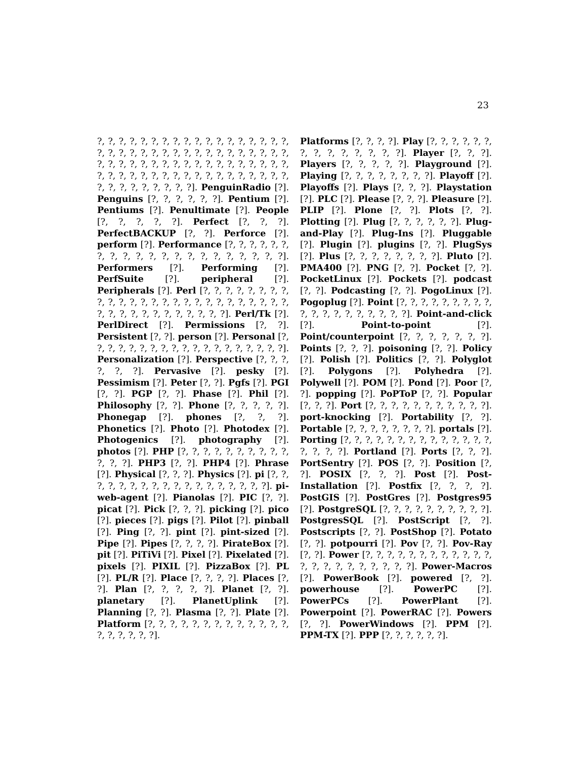23
?, ?, ?, ?, ?, ?, ?, ?, ?, ?, ?, ?, ?, ?, ?, ?, ?, ?, ?, ?, ?, ?, ?, ?, ?, ?, ?, ?, ?, ?, ?, ?, ?, ?, ?, ?, ?, ?, ?, ?, ?, ?, ?, ?, ?, ?, ?, ?, ?, ?, ?, ?, ?, ?, ?, ?, ?, ?, ?, ?, ?, ?, ?, ?, ?, ?, ?, ?, ?, ?, ?, ?, ?, ?, ?, ?, ?, ?, ?, ?, ?]. PenguinRadio [?]. Penguins [?, ?, ?, ?, ?, ?]. Pentium [?]. Pentiums [?]. Penultimate [?]. People [?, ?, ?, ?, ?]. Perfect [?, ?, ?]. PerfectBACKUP [?, ?]. Perforce [?]. perform [?]. Performance [?, ?, ?, ?, ?, ?, ?, ?, ?, ?, ?, ?, ?, ?, ?, ?, ?, ?, ?, ?, ?]. Performers [?]. Performing [?]. PerfSuite [?]. peripheral [?]. Peripherals [?]. Perl [?, ?, ?, ?, ?, ?, ?, ?, ?, ?, ?, ?, ?, ?, ?, ?, ?, ?, ?, ?, ?, ?, ?, ?, ?, ?, ?, ?, ?, ?, ?, ?, ?, ?, ?, ?, ?, ?]. Perl/Tk [?]. PerlDirect [?]. Permissions [?, ?]. Persistent [?, ?]. person [?]. Personal [?, ?, ?, ?, ?, ?, ?, ?, ?, ?, ?, ?, ?, ?, ?, ?, ?, ?, ?]. Personalization [?]. Perspective [?, ?, ?, ?, ?, ?]. Pervasive [?]. pesky [?]. Pessimism [?]. Peter [?, ?]. Pgfs [?]. PGI [?, ?]. PGP [?, ?]. Phase [?]. Phil [?]. Philosophy [?, ?]. Phone [?, ?, ?, ?, ?]. Phonegap [?]. phones [?, ?, ?]. Phonetics [?]. Photo [?]. Photodex [?]. Photogenics [?]. photography [?]. photos [?]. PHP [?, ?, ?, ?, ?, ?, ?, ?, ?, ?, ?, ?, ?]. PHP3 [?, ?]. PHP4 [?]. Phrase [?]. Physical [?, ?, ?]. Physics [?]. pi [?, ?, ?, ?, ?, ?, ?, ?, ?, ?, ?, ?, ?, ?, ?, ?, ?, ?]. pi-web-agent [?]. Pianolas [?]. PIC [?, ?]. picat [?]. Pick [?, ?, ?]. picking [?]. pico [?]. pieces [?]. pigs [?]. Pilot [?]. pinball [?]. Ping [?, ?]. pint [?]. pint-sized [?]. Pipe [?]. Pipes [?, ?, ?, ?]. PirateBox [?]. pit [?]. PiTiVi [?]. Pixel [?]. Pixelated [?]. pixels [?]. PIXIL [?]. PizzaBox [?]. PL [?]. PL/R [?]. Place [?, ?, ?, ?]. Places [?, ?]. Plan [?, ?, ?, ?, ?]. Planet [?, ?]. planetary [?]. PlanetUplink [?]. Planning [?, ?]. Plasma [?, ?]. Plate [?]. Platform [?, ?, ?, ?, ?, ?, ?, ?, ?, ?, ?, ?, ?, ?, ?, ?, ?, ?, ?].
Platforms [?, ?, ?, ?]. Play [?, ?, ?, ?, ?, ?, ?, ?, ?, ?, ?, ?, ?, ?]. Player [?, ?, ?]. Players [?, ?, ?, ?, ?]. Playground [?]. Playing [?, ?, ?, ?, ?, ?, ?, ?]. Playoff [?]. Playoffs [?]. Plays [?, ?, ?]. Playstation [?]. PLC [?]. Please [?, ?, ?]. Pleasure [?]. PLIP [?]. Plone [?, ?]. Plots [?, ?]. Plotting [?]. Plug [?, ?, ?, ?, ?, ?]. Plug-and-Play [?]. Plug-Ins [?]. Pluggable [?]. Plugin [?]. plugins [?, ?]. PlugSys [?]. Plus [?, ?, ?, ?, ?, ?, ?, ?]. Pluto [?]. PMA400 [?]. PNG [?, ?]. Pocket [?, ?]. PocketLinux [?]. Pockets [?]. podcast [?, ?]. Podcasting [?, ?]. PogoLinux [?]. Pogoplug [?]. Point [?, ?, ?, ?, ?, ?, ?, ?, ?, ?, ?, ?, ?, ?, ?, ?, ?, ?, ?]. Point-and-click [?]. Point-to-point [?]. Point/counterpoint [?, ?, ?, ?, ?, ?, ?]. Points [?, ?, ?]. poisoning [?, ?]. Policy [?]. Polish [?]. Politics [?, ?]. Polyglot [?]. Polygons [?]. Polyhedra [?]. Polywell [?]. POM [?]. Pond [?]. Poor [?, ?]. popping [?]. PoPToP [?, ?]. Popular [?, ?, ?]. Port [?, ?, ?, ?, ?, ?, ?, ?, ?, ?, ?]. port-knocking [?]. Portability [?, ?]. Portable [?, ?, ?, ?, ?, ?, ?, ?]. portals [?]. Porting [?, ?, ?, ?, ?, ?, ?, ?, ?, ?, ?, ?, ?, ?, ?, ?, ?, ?]. Portland [?]. Ports [?, ?, ?]. PortSentry [?]. POS [?, ?]. Position [?, ?]. POSIX [?, ?, ?]. Post [?]. Post-Installation [?]. Postfix [?, ?, ?, ?]. PostGIS [?]. PostGres [?]. Postgres95 [?]. PostgreSQL [?, ?, ?, ?, ?, ?, ?, ?, ?, ?]. PostgresSQL [?]. PostScript [?, ?]. Postscripts [?, ?]. PostShop [?]. Potato [?, ?]. potpourri [?]. Pov [?, ?]. Pov-Ray [?, ?]. Power [?, ?, ?, ?, ?, ?, ?, ?, ?, ?, ?, ?, ?, ?, ?, ?, ?, ?, ?, ?, ?, ?]. Power-Macros [?]. PowerBook [?]. powered [?, ?]. powerhouse [?]. PowerPC [?]. PowerPCs [?]. PowerPlant [?]. Powerpoint [?]. PowerRAC [?]. Powers [?, ?]. PowerWindows [?]. PPM [?]. PPM-TX [?]. PPP [?, ?, ?, ?, ?, ?].